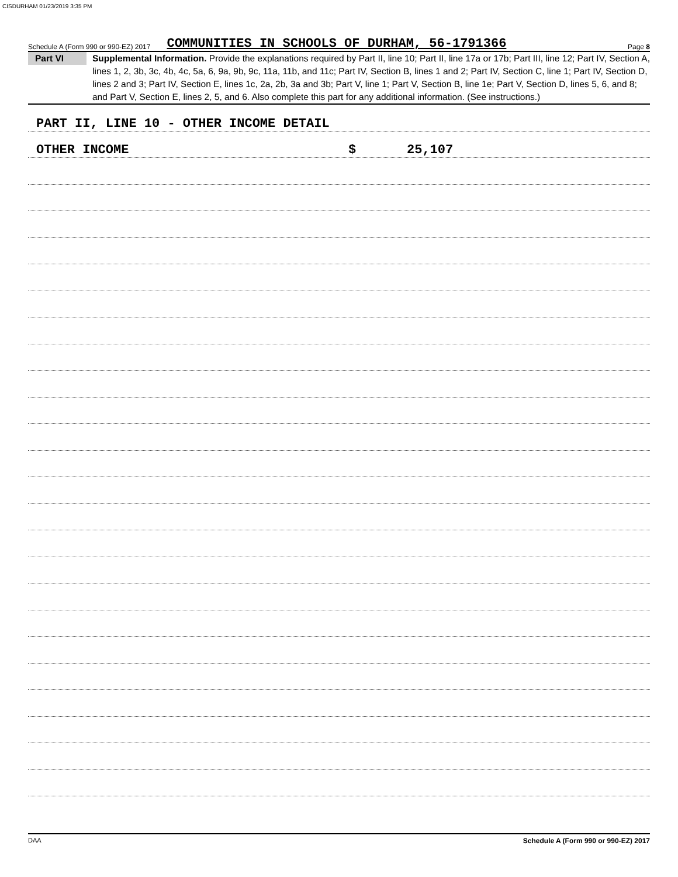CISDURHAM 01/23/2019 3:35 PM
Schedule A (Form 990 or 990-EZ) 2017 COMMUNITIES IN SCHOOLS OF DURHAM, 56-1791366 Page 8
Part VI
Supplemental Information. Provide the explanations required by Part II, line 10; Part II, line 17a or 17b; Part III, line 12; Part IV, Section A, lines 1, 2, 3b, 3c, 4b, 4c, 5a, 6, 9a, 9b, 9c, 11a, 11b, and 11c; Part IV, Section B, lines 1 and 2; Part IV, Section C, line 1; Part IV, Section D, lines 2 and 3; Part IV, Section E, lines 1c, 2a, 2b, 3a and 3b; Part V, line 1; Part V, Section B, line 1e; Part V, Section D, lines 5, 6, and 8; and Part V, Section E, lines 2, 5, and 6. Also complete this part for any additional information. (See instructions.)
PART II, LINE 10 - OTHER INCOME DETAIL
OTHER INCOME $ 25,107
DAA Schedule A (Form 990 or 990-EZ) 2017